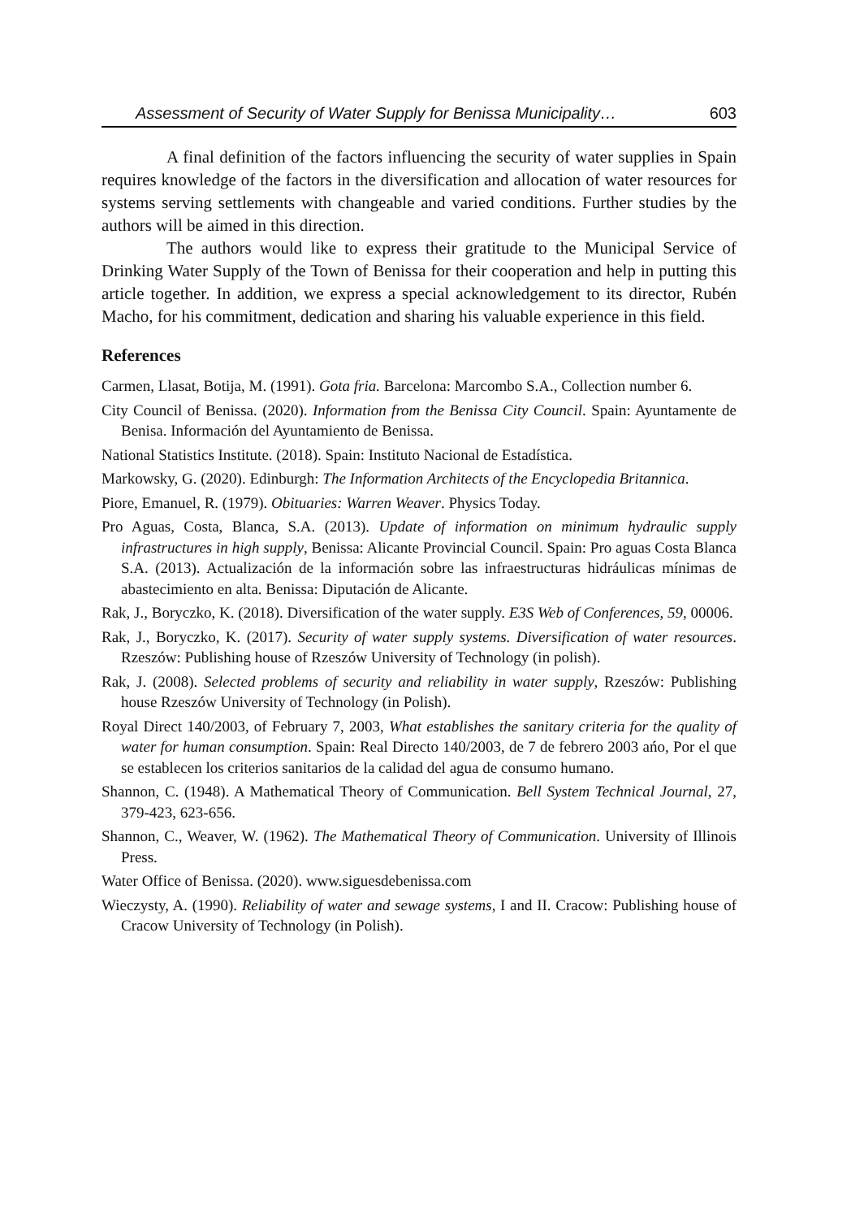Assessment of Security of Water Supply for Benissa Municipality… 603
A final definition of the factors influencing the security of water supplies in Spain requires knowledge of the factors in the diversification and allocation of water resources for systems serving settlements with changeable and varied conditions. Further studies by the authors will be aimed in this direction.
The authors would like to express their gratitude to the Municipal Service of Drinking Water Supply of the Town of Benissa for their cooperation and help in putting this article together. In addition, we express a special acknowledgement to its director, Rubén Macho, for his commitment, dedication and sharing his valuable experience in this field.
References
Carmen, Llasat, Botija, M. (1991). Gota fria. Barcelona: Marcombo S.A., Collection number 6.
City Council of Benissa. (2020). Information from the Benissa City Council. Spain: Ayuntamente de Benisa. Información del Ayuntamiento de Benissa.
National Statistics Institute. (2018). Spain: Instituto Nacional de Estadística.
Markowsky, G. (2020). Edinburgh: The Information Architects of the Encyclopedia Britannica.
Piore, Emanuel, R. (1979). Obituaries: Warren Weaver. Physics Today.
Pro Aguas, Costa, Blanca, S.A. (2013). Update of information on minimum hydraulic supply infrastructures in high supply, Benissa: Alicante Provincial Council. Spain: Pro aguas Costa Blanca S.A. (2013). Actualización de la información sobre las infraestructuras hidráulicas mínimas de abastecimiento en alta. Benissa: Diputación de Alicante.
Rak, J., Boryczko, K. (2018). Diversification of the water supply. E3S Web of Conferences, 59, 00006.
Rak, J., Boryczko, K. (2017). Security of water supply systems. Diversification of water resources. Rzeszów: Publishing house of Rzeszów University of Technology (in polish).
Rak, J. (2008). Selected problems of security and reliability in water supply, Rzeszów: Publishing house Rzeszów University of Technology (in Polish).
Royal Direct 140/2003, of February 7, 2003, What establishes the sanitary criteria for the quality of water for human consumption. Spain: Real Directo 140/2003, de 7 de febrero 2003 ańo, Por el que se establecen los criterios sanitarios de la calidad del agua de consumo humano.
Shannon, C. (1948). A Mathematical Theory of Communication. Bell System Technical Journal, 27, 379-423, 623-656.
Shannon, C., Weaver, W. (1962). The Mathematical Theory of Communication. University of Illinois Press.
Water Office of Benissa. (2020). www.siguesdebenissa.com
Wieczysty, A. (1990). Reliability of water and sewage systems, I and II. Cracow: Publishing house of Cracow University of Technology (in Polish).